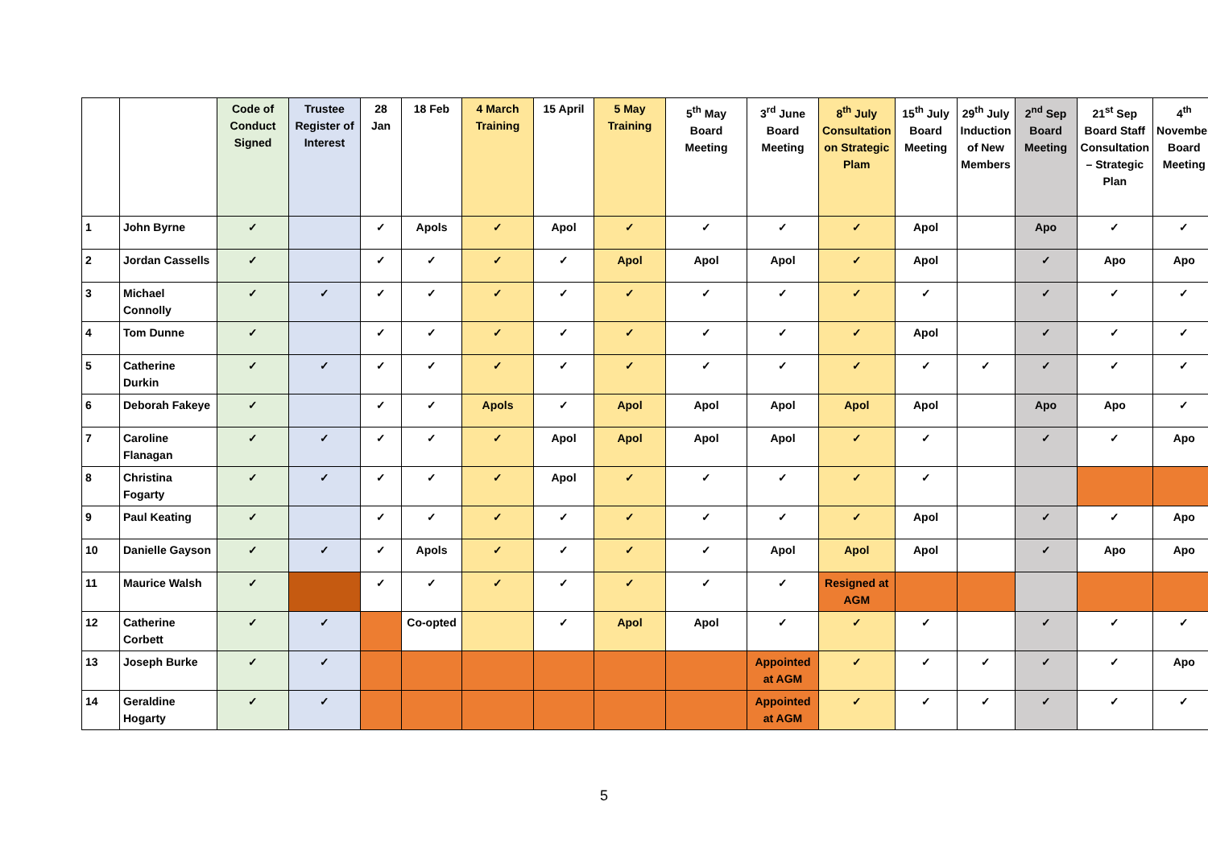| | | Code of Conduct Signed | Trustee Register of Interest | 28 Jan | 18 Feb | 4 March Training | 15 April | 5 May Training | 5<sup>th</sup> May Board Meeting | 3<sup>rd</sup> June Board Meeting | 8<sup>th</sup> July Consultation on Strategic Plam | 15<sup>th</sup> July Board Meeting | 29<sup>th</sup> July Induction of New Members | 2<sup>nd</sup> Sep Board Meeting | 21<sup>st</sup> Sep Board Staff Consultation – Strategic Plan | 4<sup>th</sup> November Board Meeting |
| --- | --- | --- | --- | --- | --- | --- | --- | --- | --- | --- | --- | --- | --- | --- | --- | --- |
| 1 | John Byrne | ✓ | | ✓ | Apols | ✓ | Apol | ✓ | ✓ | ✓ | ✓ | Apol | | Apo | ✓ | ✓ |
| 2 | Jordan Cassells | ✓ | | ✓ | ✓ | ✓ | ✓ | Apol | Apol | Apol | ✓ | Apol | | ✓ | Apo | Apo |
| 3 | Michael Connolly | ✓ | ✓ | ✓ | ✓ | ✓ | ✓ | ✓ | ✓ | ✓ | ✓ | ✓ | | ✓ | ✓ | ✓ |
| 4 | Tom Dunne | ✓ | | ✓ | ✓ | ✓ | ✓ | ✓ | ✓ | ✓ | ✓ | Apol | | ✓ | ✓ | ✓ |
| 5 | Catherine Durkin | ✓ | ✓ | ✓ | ✓ | ✓ | ✓ | ✓ | ✓ | ✓ | ✓ | ✓ | ✓ | ✓ | ✓ | ✓ |
| 6 | Deborah Fakeye | ✓ | | ✓ | ✓ | Apols | ✓ | Apol | Apol | Apol | Apol | Apol | | Apo | Apo | ✓ |
| 7 | Caroline Flanagan | ✓ | ✓ | ✓ | ✓ | ✓ | Apol | Apol | Apol | Apol | ✓ | ✓ | | ✓ | ✓ | Apo |
| 8 | Christina Fogarty | ✓ | ✓ | ✓ | ✓ | ✓ | Apol | ✓ | ✓ | ✓ | ✓ | ✓ | | | | |
| 9 | Paul Keating | ✓ | | ✓ | ✓ | ✓ | ✓ | ✓ | ✓ | ✓ | ✓ | Apol | | ✓ | ✓ | Apo |
| 10 | Danielle Gayson | ✓ | ✓ | ✓ | Apols | ✓ | ✓ | ✓ | ✓ | Apol | Apol | Apol | | ✓ | Apo | Apo |
| 11 | Maurice Walsh | ✓ | | ✓ | ✓ | ✓ | ✓ | ✓ | ✓ | ✓ | Resigned at AGM | | | | | |
| 12 | Catherine Corbett | ✓ | ✓ | | Co-opted | | ✓ | Apol | Apol | ✓ | ✓ | ✓ | | ✓ | ✓ | ✓ |
| 13 | Joseph Burke | ✓ | ✓ | | | | | | | Appointed at AGM | ✓ | ✓ | ✓ | ✓ | ✓ | Apo |
| 14 | Geraldine Hogarty | ✓ | ✓ | | | | | | | Appointed at AGM | ✓ | ✓ | ✓ | ✓ | ✓ | ✓ |
5